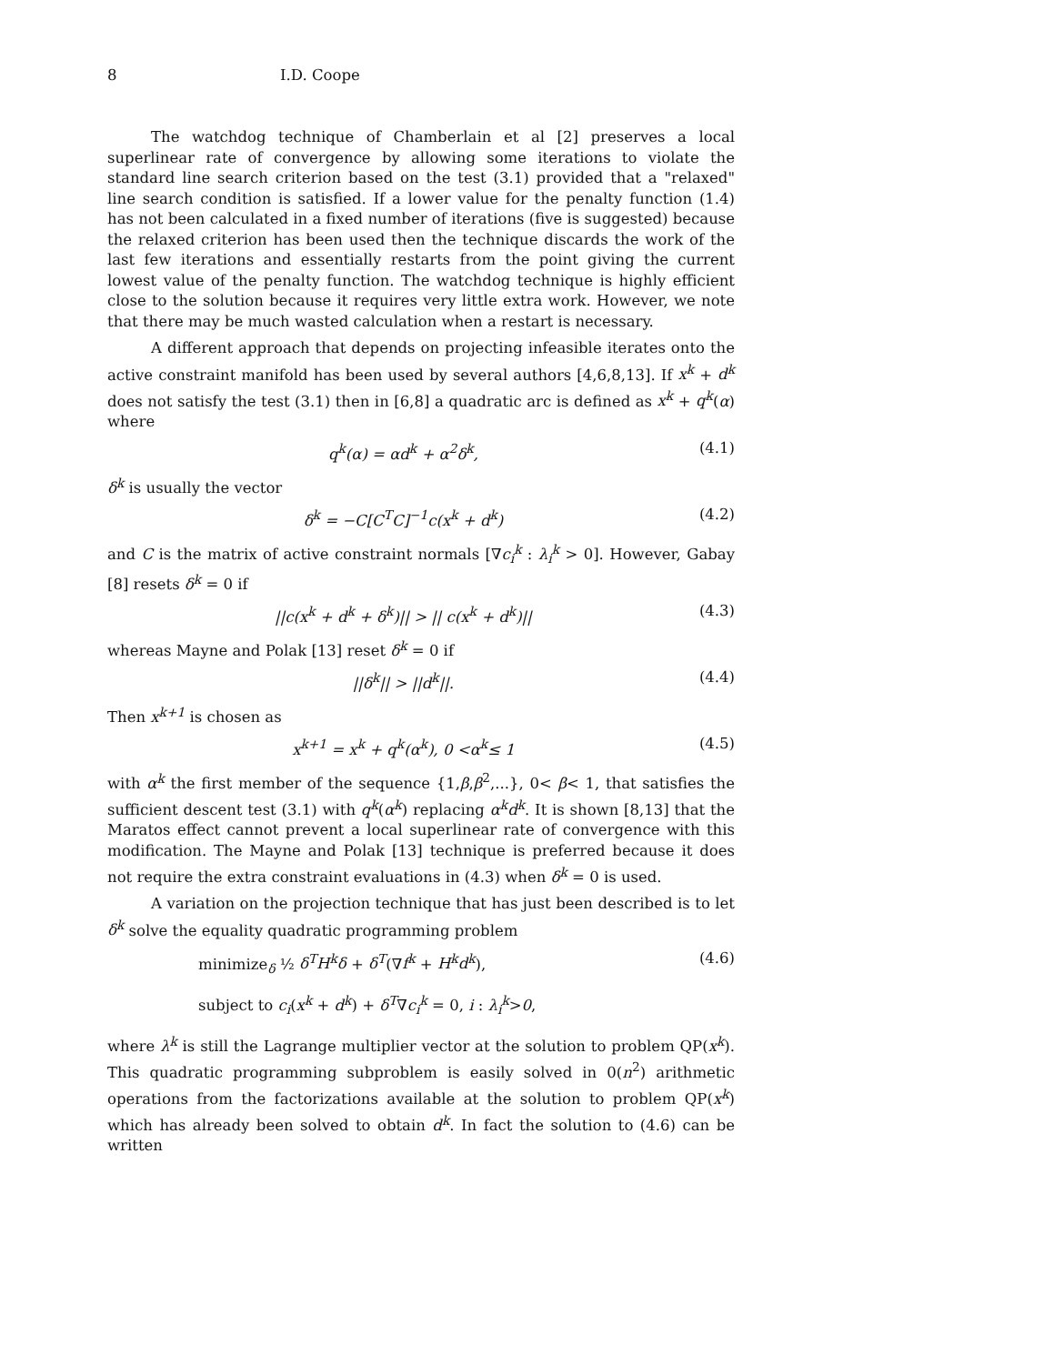8 I.D. Coope
The watchdog technique of Chamberlain et al [2] preserves a local superlinear rate of convergence by allowing some iterations to violate the standard line search criterion based on the test (3.1) provided that a "relaxed" line search condition is satisfied. If a lower value for the penalty function (1.4) has not been calculated in a fixed number of iterations (five is suggested) because the relaxed criterion has been used then the technique discards the work of the last few iterations and essentially restarts from the point giving the current lowest value of the penalty function. The watchdog technique is highly efficient close to the solution because it requires very little extra work. However, we note that there may be much wasted calculation when a restart is necessary.
A different approach that depends on projecting infeasible iterates onto the active constraint manifold has been used by several authors [4,6,8,13]. If x<sup>k</sup> + d<sup>k</sup> does not satisfy the test (3.1) then in [6,8] a quadratic arc is defined as x<sup>k</sup> + q<sup>k</sup>(α) where
q<sup>k</sup>(α) = αd<sup>k</sup> + α<sup>2</sup>δ<sup>k</sup>, (4.1)
δ<sup>k</sup> is usually the vector
δ<sup>k</sup> = −C[C<sup>T</sup>C]<sup>−1</sup>c(x<sup>k</sup> + d<sup>k</sup>) (4.2)
and C is the matrix of active constraint normals [∇c<sub>i</sub><sup>k</sup> : λ<sub>i</sub><sup>k</sup> > 0]. However, Gabay [8] resets δ<sup>k</sup> = 0 if
||c(x<sup>k</sup> + d<sup>k</sup> + δ<sup>k</sup>)|| > || c(x<sup>k</sup> + d<sup>k</sup>)|| (4.3)
whereas Mayne and Polak [13] reset δ<sup>k</sup> = 0 if
||δ<sup>k</sup>|| > ||d<sup>k</sup>||. (4.4)
Then x<sup>k+1</sup> is chosen as
x<sup>k+1</sup> = x<sup>k</sup> + q<sup>k</sup>(α<sup>k</sup>), 0 <α<sup>k</sup>≤ 1 (4.5)
with α<sup>k</sup> the first member of the sequence {1,β,β<sup>2</sup>,...}, 0< β< 1, that satisfies the sufficient descent test (3.1) with q<sup>k</sup>(α<sup>k</sup>) replacing α<sup>k</sup>d<sup>k</sup>. It is shown [8,13] that the Maratos effect cannot prevent a local superlinear rate of convergence with this modification. The Mayne and Polak [13] technique is preferred because it does not require the extra constraint evaluations in (4.3) when δ<sup>k</sup> = 0 is used.
A variation on the projection technique that has just been described is to let δ<sup>k</sup> solve the equality quadratic programming problem
minimize<sub>δ</sub> ½ δ<sup>T</sup>H<sup>k</sup>δ + δ<sup>T</sup>(∇f<sup>k</sup> + H<sup>k</sup>d<sup>k</sup>), (4.6)
subject to c<sub>i</sub>(x<sup>k</sup> + d<sup>k</sup>) + δ<sup>T</sup>∇c<sub>i</sub><sup>k</sup> = 0, i : λ<sub>i</sub><sup>k</sup>>0,
where λ<sup>k</sup> is still the Lagrange multiplier vector at the solution to problem QP(x<sup>k</sup>). This quadratic programming subproblem is easily solved in 0(n<sup>2</sup>) arithmetic operations from the factorizations available at the solution to problem QP(x<sup>k</sup>) which has already been solved to obtain d<sup>k</sup>. In fact the solution to (4.6) can be written